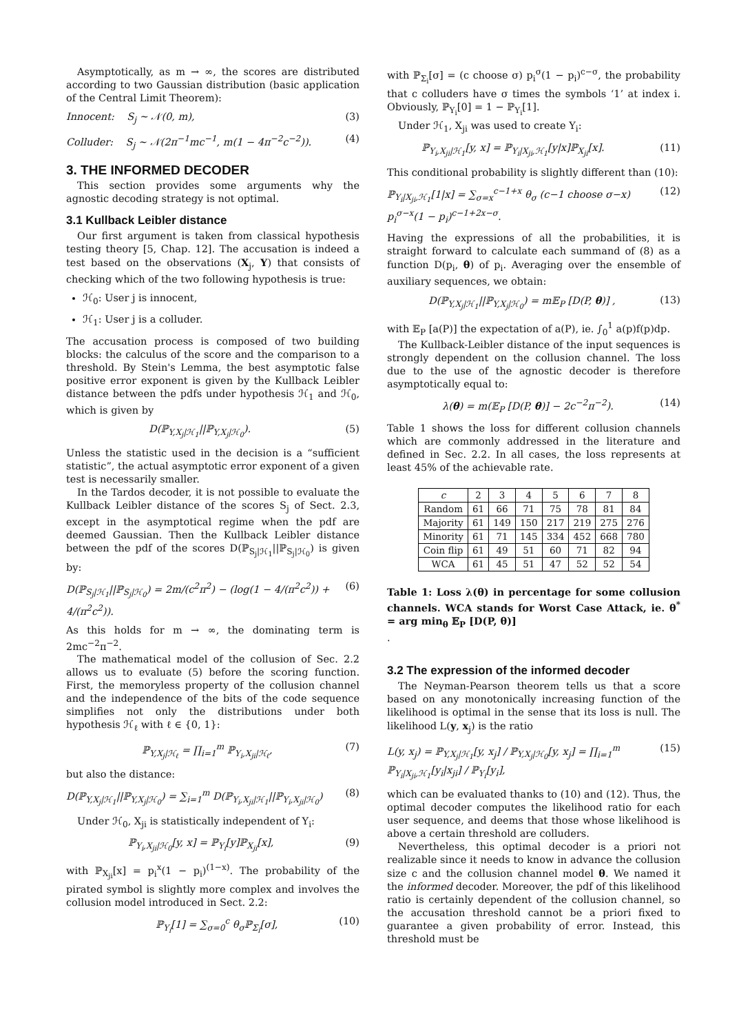Asymptotically, as m → ∞, the scores are distributed according to two Gaussian distribution (basic application of the Central Limit Theorem):
Innocent: S<sub>j</sub> ∼ 𝒩(0, m), (3)
Colluder: S<sub>j</sub> ∼ 𝒩(2π<sup>−1</sup>mc<sup>−1</sup>, m(1 − 4π<sup>−2</sup>c<sup>−2</sup>)). (4)
3. THE INFORMED DECODER
This section provides some arguments why the agnostic decoding strategy is not optimal.
3.1 Kullback Leibler distance
Our first argument is taken from classical hypothesis testing theory [5, Chap. 12]. The accusation is indeed a test based on the observations (X<sub>j</sub>, Y) that consists of checking which of the two following hypothesis is true:
ℋ<sub>0</sub>: User j is innocent,
ℋ<sub>1</sub>: User j is a colluder.
The accusation process is composed of two building blocks: the calculus of the score and the comparison to a threshold. By Stein's Lemma, the best asymptotic false positive error exponent is given by the Kullback Leibler distance between the pdfs under hypothesis ℋ<sub>1</sub> and ℋ<sub>0</sub>, which is given by
D(ℙ<sub>Y,X<sub>j</sub>|ℋ<sub>1</sub></sub>||ℙ<sub>Y,X<sub>j</sub>|ℋ<sub>0</sub></sub>). (5)
Unless the statistic used in the decision is a “sufficient statistic”, the actual asymptotic error exponent of a given test is necessarily smaller.
In the Tardos decoder, it is not possible to evaluate the Kullback Leibler distance of the scores S<sub>j</sub> of Sect. 2.3, except in the asymptotical regime when the pdf are deemed Gaussian. Then the Kullback Leibler distance between the pdf of the scores D(ℙ<sub>S<sub>j</sub>|ℋ<sub>1</sub></sub>||ℙ<sub>S<sub>j</sub>|ℋ<sub>0</sub></sub>) is given by:
D(ℙ<sub>S<sub>j</sub>|ℋ<sub>1</sub></sub>||ℙ<sub>S<sub>j</sub>|ℋ<sub>0</sub></sub>) = 2m/(c<sup>2</sup>π<sup>2</sup>) − (log(1 − 4/(π<sup>2</sup>c<sup>2</sup>)) + 4/(π<sup>2</sup>c<sup>2</sup>)). (6)
As this holds for m → ∞, the dominating term is 2mc<sup>−2</sup>π<sup>−2</sup>.
The mathematical model of the collusion of Sec. 2.2 allows us to evaluate (5) before the scoring function. First, the memoryless property of the collusion channel and the independence of the bits of the code sequence simplifies not only the distributions under both hypothesis ℋ<sub>ℓ</sub> with ℓ ∈ {0, 1}:
ℙ<sub>Y,X<sub>j</sub>|ℋ<sub>ℓ</sub></sub> = ∏<sub>i=1</sub><sup>m</sup> ℙ<sub>Y<sub>i</sub>,X<sub>ji</sub>|ℋ<sub>ℓ</sub></sub>, (7)
but also the distance:
D(ℙ<sub>Y,X<sub>j</sub>|ℋ<sub>1</sub></sub>||ℙ<sub>Y,X<sub>j</sub>|ℋ<sub>0</sub></sub>) = ∑<sub>i=1</sub><sup>m</sup> D(ℙ<sub>Y<sub>i</sub>,X<sub>ji</sub>|ℋ<sub>1</sub></sub>||ℙ<sub>Y<sub>i</sub>,X<sub>ji</sub>|ℋ<sub>0</sub></sub>) (8)
Under ℋ<sub>0</sub>, X<sub>ji</sub> is statistically independent of Y<sub>i</sub>:
ℙ<sub>Y<sub>i</sub>,X<sub>ji</sub>|ℋ<sub>0</sub></sub>[y, x] = ℙ<sub>Y<sub>i</sub></sub>[y]ℙ<sub>X<sub>ji</sub></sub>[x], (9)
with ℙ<sub>X<sub>ji</sub></sub>[x] = p<sub>i</sub><sup>x</sup>(1 − p<sub>i</sub>)<sup>(1−x)</sup>. The probability of the pirated symbol is slightly more complex and involves the collusion model introduced in Sect. 2.2:
ℙ<sub>Y<sub>i</sub></sub>[1] = ∑<sub>σ=0</sub><sup>c</sup> θ<sub>σ</sub>ℙ<sub>Σ<sub>i</sub></sub>[σ], (10)
with ℙ<sub>Σ<sub>i</sub></sub>[σ] = (c choose σ) p<sub>i</sub><sup>σ</sup>(1 − p<sub>i</sub>)<sup>c−σ</sup>, the probability that c colluders have σ times the symbols ‘1’ at index i. Obviously, ℙ<sub>Y<sub>i</sub></sub>[0] = 1 − ℙ<sub>Y<sub>i</sub></sub>[1].
Under ℋ<sub>1</sub>, X<sub>ji</sub> was used to create Y<sub>i</sub>:
ℙ<sub>Y<sub>i</sub>,X<sub>ji</sub>|ℋ<sub>1</sub></sub>[y, x] = ℙ<sub>Y<sub>i</sub>|X<sub>ji</sub>,ℋ<sub>1</sub></sub>[y|x]ℙ<sub>X<sub>ji</sub></sub>[x]. (11)
This conditional probability is slightly different than (10):
ℙ<sub>Y<sub>i</sub>|X<sub>ji</sub>,ℋ<sub>1</sub></sub>[1|x] = ∑<sub>σ=x</sub><sup>c−1+x</sup> θ<sub>σ</sub> (c−1 choose σ−x) p<sub>i</sub><sup>σ−x</sup>(1 − p<sub>i</sub>)<sup>c−1+2x−σ</sup>. (12)
Having the expressions of all the probabilities, it is straight forward to calculate each summand of (8) as a function D(p<sub>i</sub>, θ) of p<sub>i</sub>. Averaging over the ensemble of auxiliary sequences, we obtain:
D(ℙ<sub>Y,X<sub>j</sub>|ℋ<sub>1</sub></sub>||ℙ<sub>Y,X<sub>j</sub>|ℋ<sub>0</sub></sub>) = m𝔼<sub>P</sub> [D(P, θ)] , (13)
with 𝔼<sub>P</sub> [a(P)] the expectation of a(P), ie. ∫<sub>0</sub><sup>1</sup> a(p)f(p)dp.
The Kullback-Leibler distance of the input sequences is strongly dependent on the collusion channel. The loss due to the use of the agnostic decoder is therefore asymptotically equal to:
λ(θ) = m(𝔼<sub>P</sub> [D(P, θ)] − 2c<sup>−2</sup>π<sup>−2</sup>). (14)
Table 1 shows the loss for different collusion channels which are commonly addressed in the literature and defined in Sec. 2.2. In all cases, the loss represents at least 45% of the achievable rate.
| c | 2 | 3 | 4 | 5 | 6 | 7 | 8 |
| --- | --- | --- | --- | --- | --- | --- | --- |
| Random | 61 | 66 | 71 | 75 | 78 | 81 | 84 |
| Majority | 61 | 149 | 150 | 217 | 219 | 275 | 276 |
| Minority | 61 | 71 | 145 | 334 | 452 | 668 | 780 |
| Coin flip | 61 | 49 | 51 | 60 | 71 | 82 | 94 |
| WCA | 61 | 45 | 51 | 47 | 52 | 52 | 54 |
Table 1: Loss λ(θ) in percentage for some collusion channels. WCA stands for Worst Case Attack, ie. θ<sup>*</sup> = arg min<sub>θ</sub> 𝔼<sub>P</sub> [D(P, θ)]
.
3.2 The expression of the informed decoder
The Neyman-Pearson theorem tells us that a score based on any monotonically increasing function of the likelihood is optimal in the sense that its loss is null. The likelihood L(y, x<sub>j</sub>) is the ratio
L(y, x<sub>j</sub>) = ℙ<sub>Y,X<sub>j</sub>|ℋ<sub>1</sub></sub>[y, x<sub>j</sub>] / ℙ<sub>Y,X<sub>j</sub>|ℋ<sub>0</sub></sub>[y, x<sub>j</sub>] = ∏<sub>i=1</sub><sup>m</sup> ℙ<sub>Y<sub>i</sub>|X<sub>ji</sub>,ℋ<sub>1</sub></sub>[y<sub>i</sub>|x<sub>ji</sub>] / ℙ<sub>Y<sub>i</sub></sub>[y<sub>i</sub>], (15)
which can be evaluated thanks to (10) and (12). Thus, the optimal decoder computes the likelihood ratio for each user sequence, and deems that those whose likelihood is above a certain threshold are colluders.
Nevertheless, this optimal decoder is a priori not realizable since it needs to know in advance the collusion size c and the collusion channel model θ. We named it the informed decoder. Moreover, the pdf of this likelihood ratio is certainly dependent of the collusion channel, so the accusation threshold cannot be a priori fixed to guarantee a given probability of error. Instead, this threshold must be